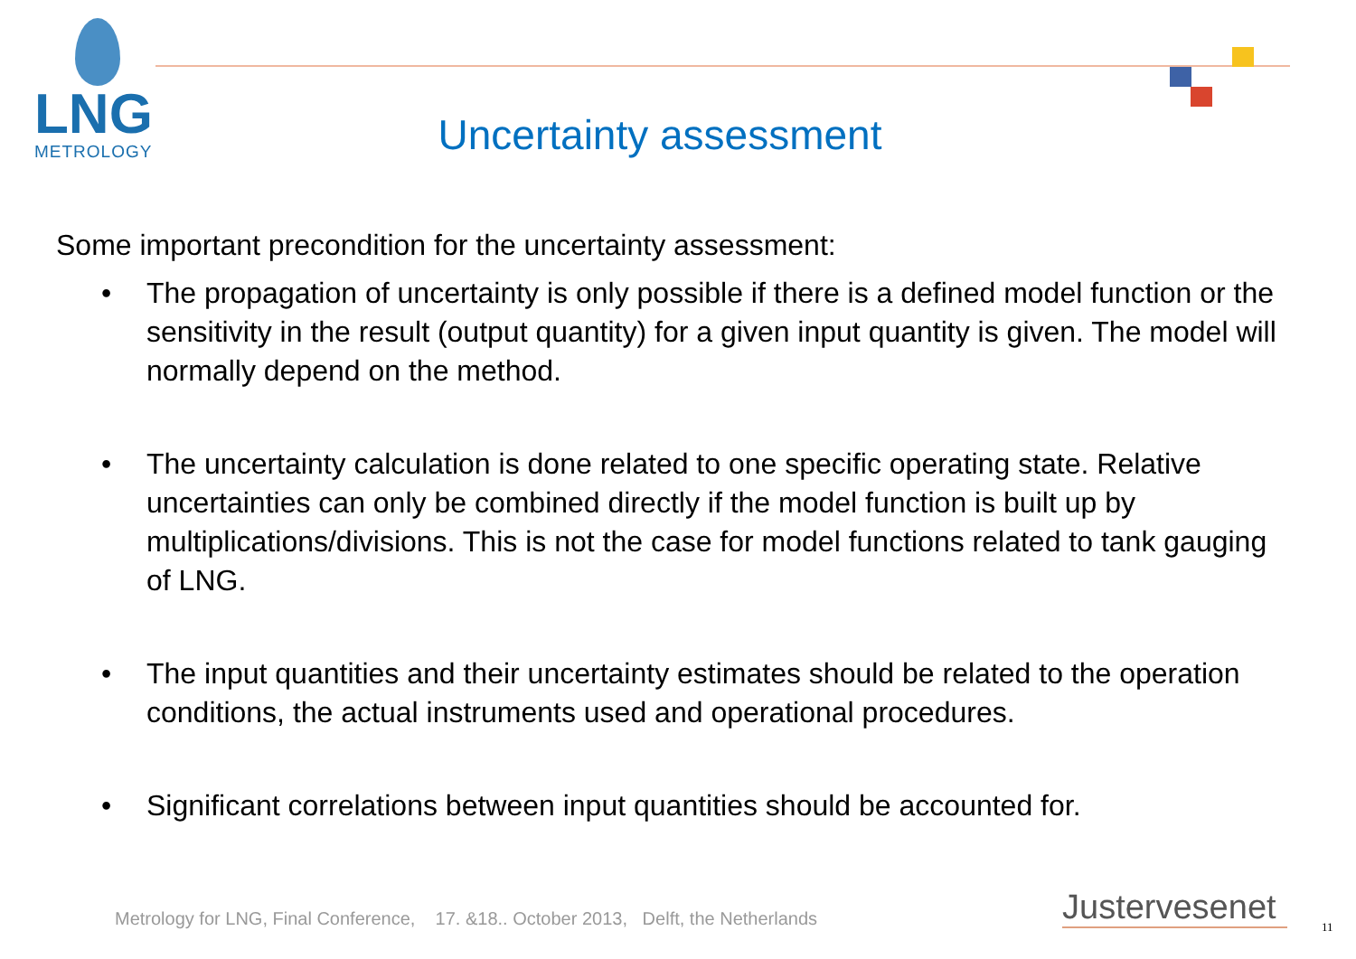LNG
METROLOGY
Uncertainty assessment
Some important precondition for the uncertainty assessment:
• The propagation of uncertainty is only possible if there is a defined model function or the sensitivity in the result (output quantity) for a given input quantity is given. The model will normally depend on the method.
• The uncertainty calculation is done related to one specific operating state. Relative uncertainties can only be combined directly if the model function is built up by multiplications/divisions. This is not the case for model functions related to tank gauging of LNG.
• The input quantities and their uncertainty estimates should be related to the operation conditions, the actual instruments used and operational procedures.
• Significant correlations between input quantities should be accounted for.
Metrology for LNG, Final Conference, 17. &18.. October 2013, Delft, the Netherlands
Justervesenet 11